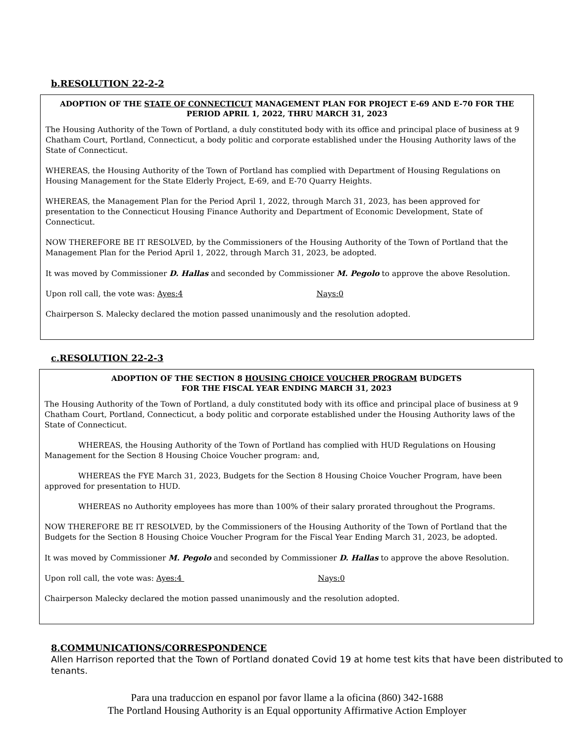b.RESOLUTION 22-2-2
ADOPTION OF THE STATE OF CONNECTICUT MANAGEMENT PLAN FOR PROJECT E-69 AND E-70 FOR THE PERIOD APRIL 1, 2022, THRU MARCH 31, 2023
The Housing Authority of the Town of Portland, a duly constituted body with its office and principal place of business at 9 Chatham Court, Portland, Connecticut, a body politic and corporate established under the Housing Authority laws of the State of Connecticut.
WHEREAS, the Housing Authority of the Town of Portland has complied with Department of Housing Regulations on Housing Management for the State Elderly Project, E-69, and E-70 Quarry Heights.
WHEREAS, the Management Plan for the Period April 1, 2022, through March 31, 2023, has been approved for presentation to the Connecticut Housing Finance Authority and Department of Economic Development, State of Connecticut.
NOW THEREFORE BE IT RESOLVED, by the Commissioners of the Housing Authority of the Town of Portland that the Management Plan for the Period April 1, 2022, through March 31, 2023, be adopted.
It was moved by Commissioner D. Hallas and seconded by Commissioner M. Pegolo to approve the above Resolution.
Upon roll call, the vote was: Ayes:4 Nays:0
Chairperson S. Malecky declared the motion passed unanimously and the resolution adopted.
c.RESOLUTION 22-2-3
ADOPTION OF THE SECTION 8 HOUSING CHOICE VOUCHER PROGRAM BUDGETS
FOR THE FISCAL YEAR ENDING MARCH 31, 2023
The Housing Authority of the Town of Portland, a duly constituted body with its office and principal place of business at 9 Chatham Court, Portland, Connecticut, a body politic and corporate established under the Housing Authority laws of the State of Connecticut.
WHEREAS, the Housing Authority of the Town of Portland has complied with HUD Regulations on Housing Management for the Section 8 Housing Choice Voucher program: and,
WHEREAS the FYE March 31, 2023, Budgets for the Section 8 Housing Choice Voucher Program, have been approved for presentation to HUD.
WHEREAS no Authority employees has more than 100% of their salary prorated throughout the Programs.
NOW THEREFORE BE IT RESOLVED, by the Commissioners of the Housing Authority of the Town of Portland that the Budgets for the Section 8 Housing Choice Voucher Program for the Fiscal Year Ending March 31, 2023, be adopted.
It was moved by Commissioner M. Pegolo and seconded by Commissioner D. Hallas to approve the above Resolution.
Upon roll call, the vote was: Ayes:4 Nays:0
Chairperson Malecky declared the motion passed unanimously and the resolution adopted.
8.COMMUNICATIONS/CORRESPONDENCE
Allen Harrison reported that the Town of Portland donated Covid 19 at home test kits that have been distributed to tenants.
Para una traduccion en espanol por favor llame a la oficina (860) 342-1688
The Portland Housing Authority is an Equal opportunity Affirmative Action Employer